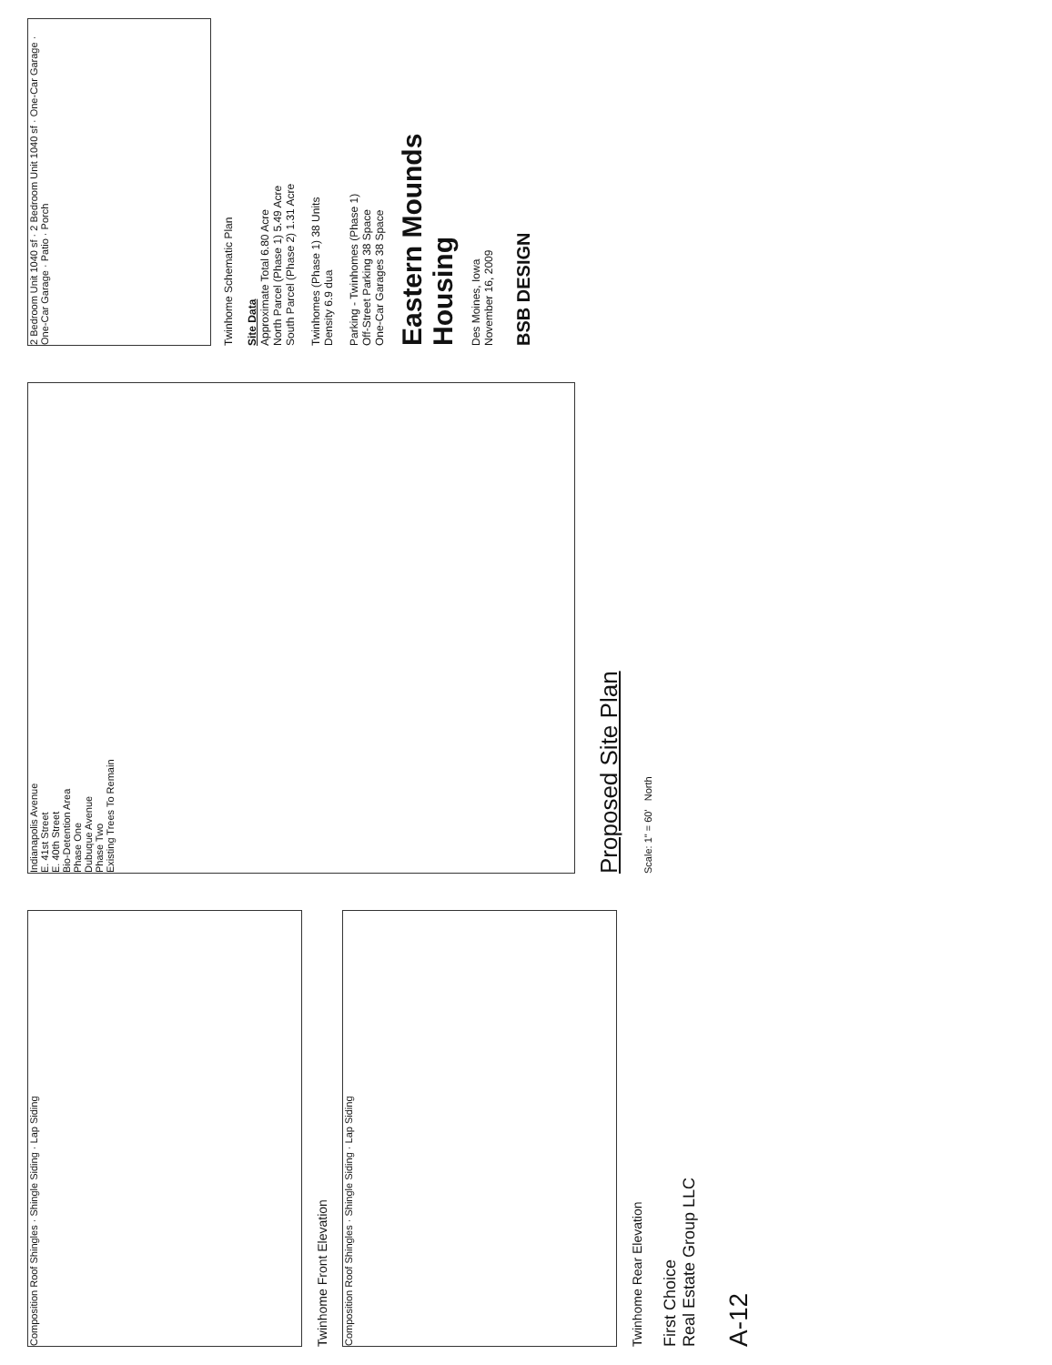Composition Roof Shingles · Shingle Siding · Lap Siding
Twinhome Front Elevation
Composition Roof Shingles · Shingle Siding · Lap Siding
Twinhome Rear Elevation
First Choice
Real Estate Group LLC
A-12
Indianapolis Avenue
E. 41st Street
E. 40th Street
Bio-Detention Area
Phase One
Dubuque Avenue
Phase Two
Existing Trees To Remain
Proposed Site Plan
Scale: 1" = 60' North
2 Bedroom Unit 1040 sf · 2 Bedroom Unit 1040 sf · One-Car Garage · One-Car Garage · Patio · Porch
Twinhome Schematic Plan
Site Data
Approximate Total 6.80 Acre
North Parcel (Phase 1) 5.49 Acre
South Parcel (Phase 2) 1.31 Acre
Twinhomes (Phase 1) 38 Units
Density 6.9 dua
Parking - Twinhomes (Phase 1)
Off-Street Parking 38 Space
One-Car Garages 38 Space
Eastern Mounds Housing
Des Moines, Iowa
November 16, 2009
BSB DESIGN